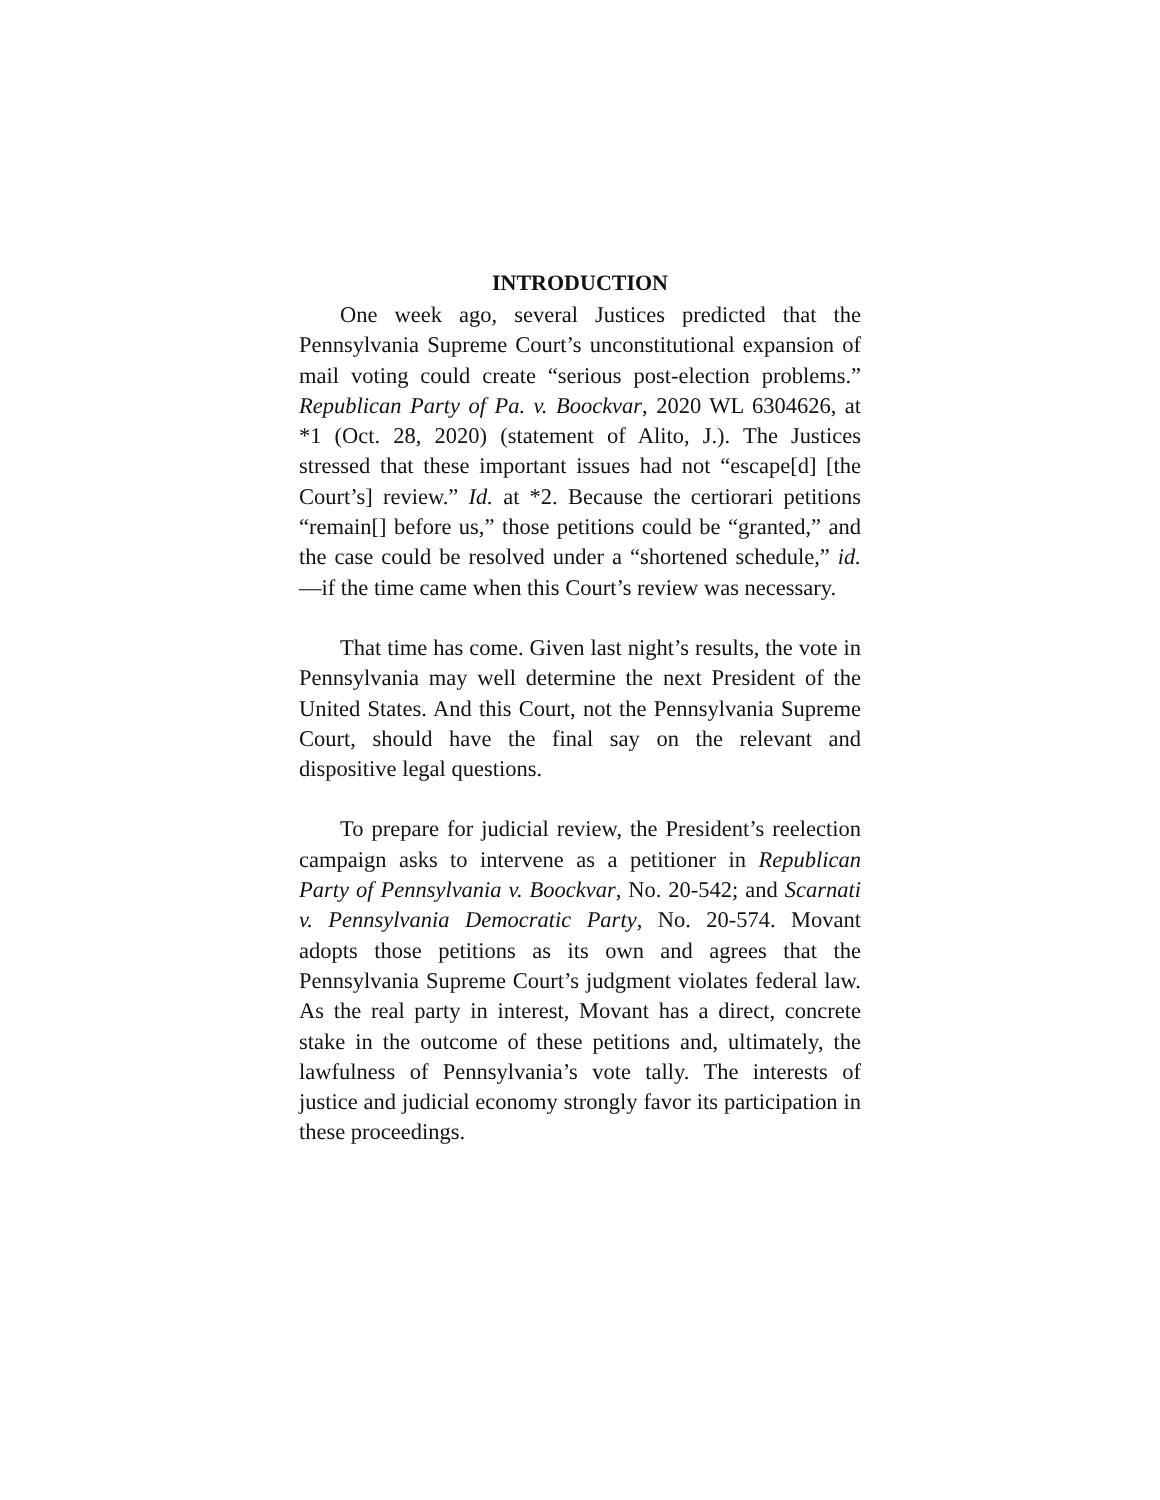INTRODUCTION
One week ago, several Justices predicted that the Pennsylvania Supreme Court’s unconstitutional expansion of mail voting could create “serious post-election problems.” Republican Party of Pa. v. Boockvar, 2020 WL 6304626, at *1 (Oct. 28, 2020) (statement of Alito, J.). The Justices stressed that these important issues had not “escape[d] [the Court’s] review.” Id. at *2. Because the certiorari petitions “remain[] before us,” those petitions could be “granted,” and the case could be resolved under a “shortened schedule,” id.—if the time came when this Court’s review was necessary.
That time has come. Given last night’s results, the vote in Pennsylvania may well determine the next President of the United States. And this Court, not the Pennsylvania Supreme Court, should have the final say on the relevant and dispositive legal questions.
To prepare for judicial review, the President’s reelection campaign asks to intervene as a petitioner in Republican Party of Pennsylvania v. Boockvar, No. 20-542; and Scarnati v. Pennsylvania Democratic Party, No. 20-574. Movant adopts those petitions as its own and agrees that the Pennsylvania Supreme Court’s judgment violates federal law. As the real party in interest, Movant has a direct, concrete stake in the outcome of these petitions and, ultimately, the lawfulness of Pennsylvania’s vote tally. The interests of justice and judicial economy strongly favor its participation in these proceedings.